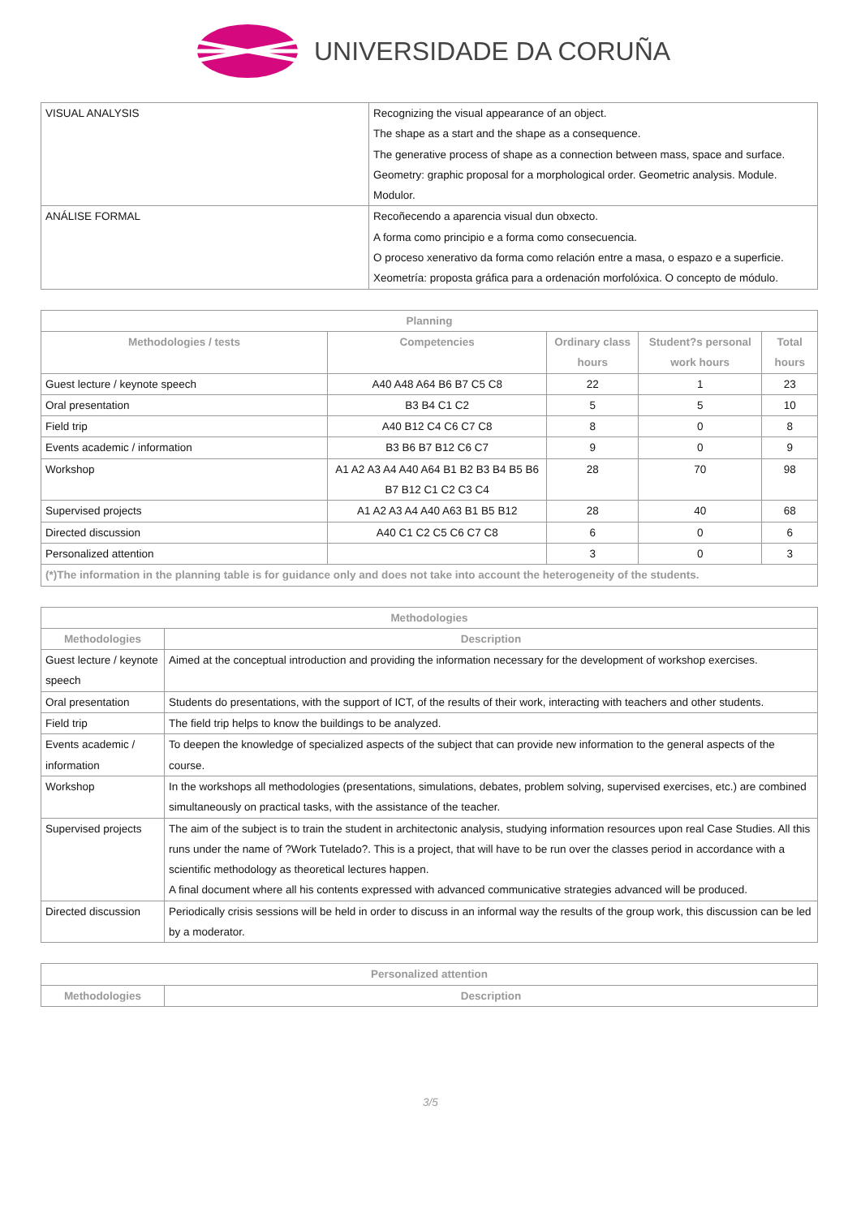UNIVERSIDADE DA CORUÑA
| VISUAL ANALYSIS | Recognizing the visual appearance of an object. The shape as a start and the shape as a consequence. The generative process of shape as a connection between mass, space and surface. Geometry: graphic proposal for a morphological order. Geometric analysis. Module. Modulor. |
| ANÁLISE FORMAL | Recoñecendo a aparencia visual dun obxecto. A forma como principio e a forma como consecuencia. O proceso xenerativo da forma como relación entre a masa, o espazo e a superficie. Xeometría: proposta gráfica para a ordenación morfolóxica. O concepto de módulo. |
| Planning | | | | |
| --- | --- | --- | --- | --- |
| Methodologies / tests | Competencies | Ordinary class hours | Student?s personal work hours | Total hours |
| Guest lecture / keynote speech | A40 A48 A64 B6 B7 C5 C8 | 22 | 1 | 23 |
| Oral presentation | B3 B4 C1 C2 | 5 | 5 | 10 |
| Field trip | A40 B12 C4 C6 C7 C8 | 8 | 0 | 8 |
| Events academic / information | B3 B6 B7 B12 C6 C7 | 9 | 0 | 9 |
| Workshop | A1 A2 A3 A4 A40 A64 B1 B2 B3 B4 B5 B6 B7 B12 C1 C2 C3 C4 | 28 | 70 | 98 |
| Supervised projects | A1 A2 A3 A4 A40 A63 B1 B5 B12 | 28 | 40 | 68 |
| Directed discussion | A40 C1 C2 C5 C6 C7 C8 | 6 | 0 | 6 |
| Personalized attention | | 3 | 0 | 3 |
| (*)The information in the planning table is for guidance only and does not take into account the heterogeneity of the students. | | | | |
| Methodologies | |
| --- | --- |
| Methodologies | Description |
| Guest lecture / keynote speech | Aimed at the conceptual introduction and providing the information necessary for the development of workshop exercises. |
| Oral presentation | Students do presentations, with the support of ICT, of the results of their work, interacting with teachers and other students. |
| Field trip | The field trip helps to know the buildings to be analyzed. |
| Events academic / information | To deepen the knowledge of specialized aspects of the subject that can provide new information to the general aspects of the course. |
| Workshop | In the workshops all methodologies (presentations, simulations, debates, problem solving, supervised exercises, etc.) are combined simultaneously on practical tasks, with the assistance of the teacher. |
| Supervised projects | The aim of the subject is to train the student in architectonic analysis, studying information resources upon real Case Studies. All this runs under the name of ?Work Tutelado?. This is a project, that will have to be run over the classes period in accordance with a scientific methodology as theoretical lectures happen. A final document where all his contents expressed with advanced communicative strategies advanced will be produced. |
| Directed discussion | Periodically crisis sessions will be held in order to discuss in an informal way the results of the group work, this discussion can be led by a moderator. |
| Personalized attention | |
| --- | --- |
| Methodologies | Description |
3/5